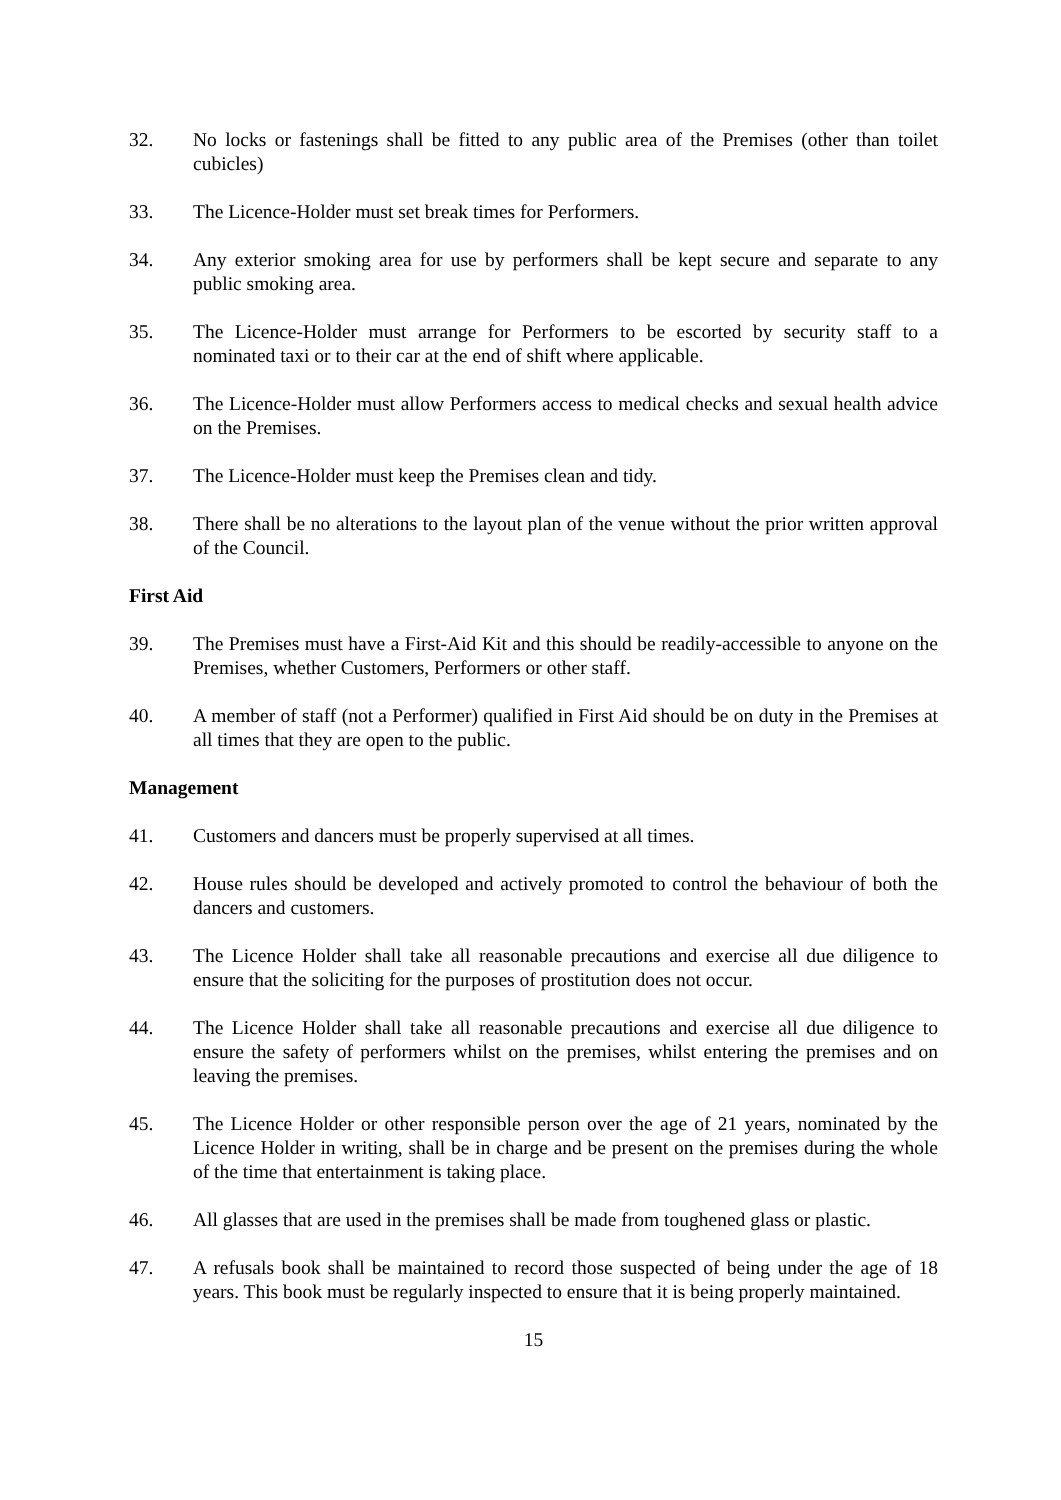32. No locks or fastenings shall be fitted to any public area of the Premises (other than toilet cubicles)
33. The Licence-Holder must set break times for Performers.
34. Any exterior smoking area for use by performers shall be kept secure and separate to any public smoking area.
35. The Licence-Holder must arrange for Performers to be escorted by security staff to a nominated taxi or to their car at the end of shift where applicable.
36. The Licence-Holder must allow Performers access to medical checks and sexual health advice on the Premises.
37. The Licence-Holder must keep the Premises clean and tidy.
38. There shall be no alterations to the layout plan of the venue without the prior written approval of the Council.
First Aid
39. The Premises must have a First-Aid Kit and this should be readily-accessible to anyone on the Premises, whether Customers, Performers or other staff.
40. A member of staff (not a Performer) qualified in First Aid should be on duty in the Premises at all times that they are open to the public.
Management
41. Customers and dancers must be properly supervised at all times.
42. House rules should be developed and actively promoted to control the behaviour of both the dancers and customers.
43. The Licence Holder shall take all reasonable precautions and exercise all due diligence to ensure that the soliciting for the purposes of prostitution does not occur.
44. The Licence Holder shall take all reasonable precautions and exercise all due diligence to ensure the safety of performers whilst on the premises, whilst entering the premises and on leaving the premises.
45. The Licence Holder or other responsible person over the age of 21 years, nominated by the Licence Holder in writing, shall be in charge and be present on the premises during the whole of the time that entertainment is taking place.
46. All glasses that are used in the premises shall be made from toughened glass or plastic.
47. A refusals book shall be maintained to record those suspected of being under the age of 18 years. This book must be regularly inspected to ensure that it is being properly maintained.
15